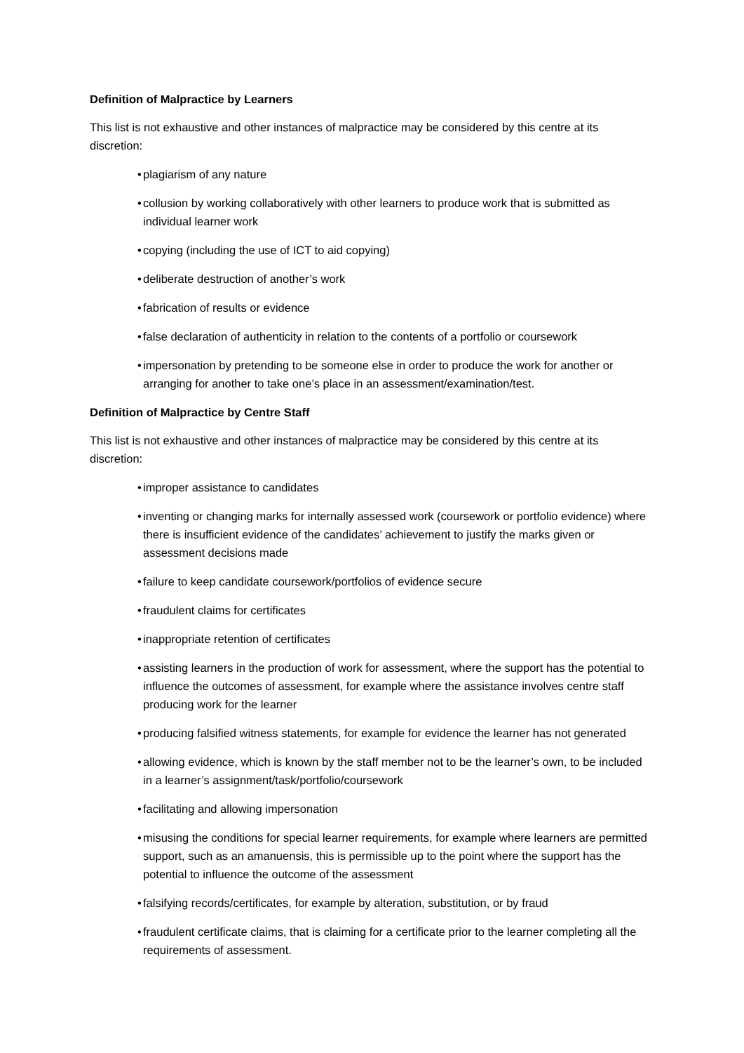Definition of Malpractice by Learners
This list is not exhaustive and other instances of malpractice may be considered by this centre at its discretion:
• plagiarism of any nature
• collusion by working collaboratively with other learners to produce work that is submitted as individual learner work
• copying (including the use of ICT to aid copying)
• deliberate destruction of another’s work
• fabrication of results or evidence
• false declaration of authenticity in relation to the contents of a portfolio or coursework
• impersonation by pretending to be someone else in order to produce the work for another or arranging for another to take one’s place in an assessment/examination/test.
Definition of Malpractice by Centre Staff
This list is not exhaustive and other instances of malpractice may be considered by this centre at its discretion:
• improper assistance to candidates
• inventing or changing marks for internally assessed work (coursework or portfolio evidence) where there is insufficient evidence of the candidates’ achievement to justify the marks given or assessment decisions made
• failure to keep candidate coursework/portfolios of evidence secure
• fraudulent claims for certificates
• inappropriate retention of certificates
• assisting learners in the production of work for assessment, where the support has the potential to influence the outcomes of assessment, for example where the assistance involves centre staff producing work for the learner
• producing falsified witness statements, for example for evidence the learner has not generated
• allowing evidence, which is known by the staff member not to be the learner’s own, to be included in a learner’s assignment/task/portfolio/coursework
• facilitating and allowing impersonation
• misusing the conditions for special learner requirements, for example where learners are permitted support, such as an amanuensis, this is permissible up to the point where the support has the potential to influence the outcome of the assessment
• falsifying records/certificates, for example by alteration, substitution, or by fraud
• fraudulent certificate claims, that is claiming for a certificate prior to the learner completing all the requirements of assessment.